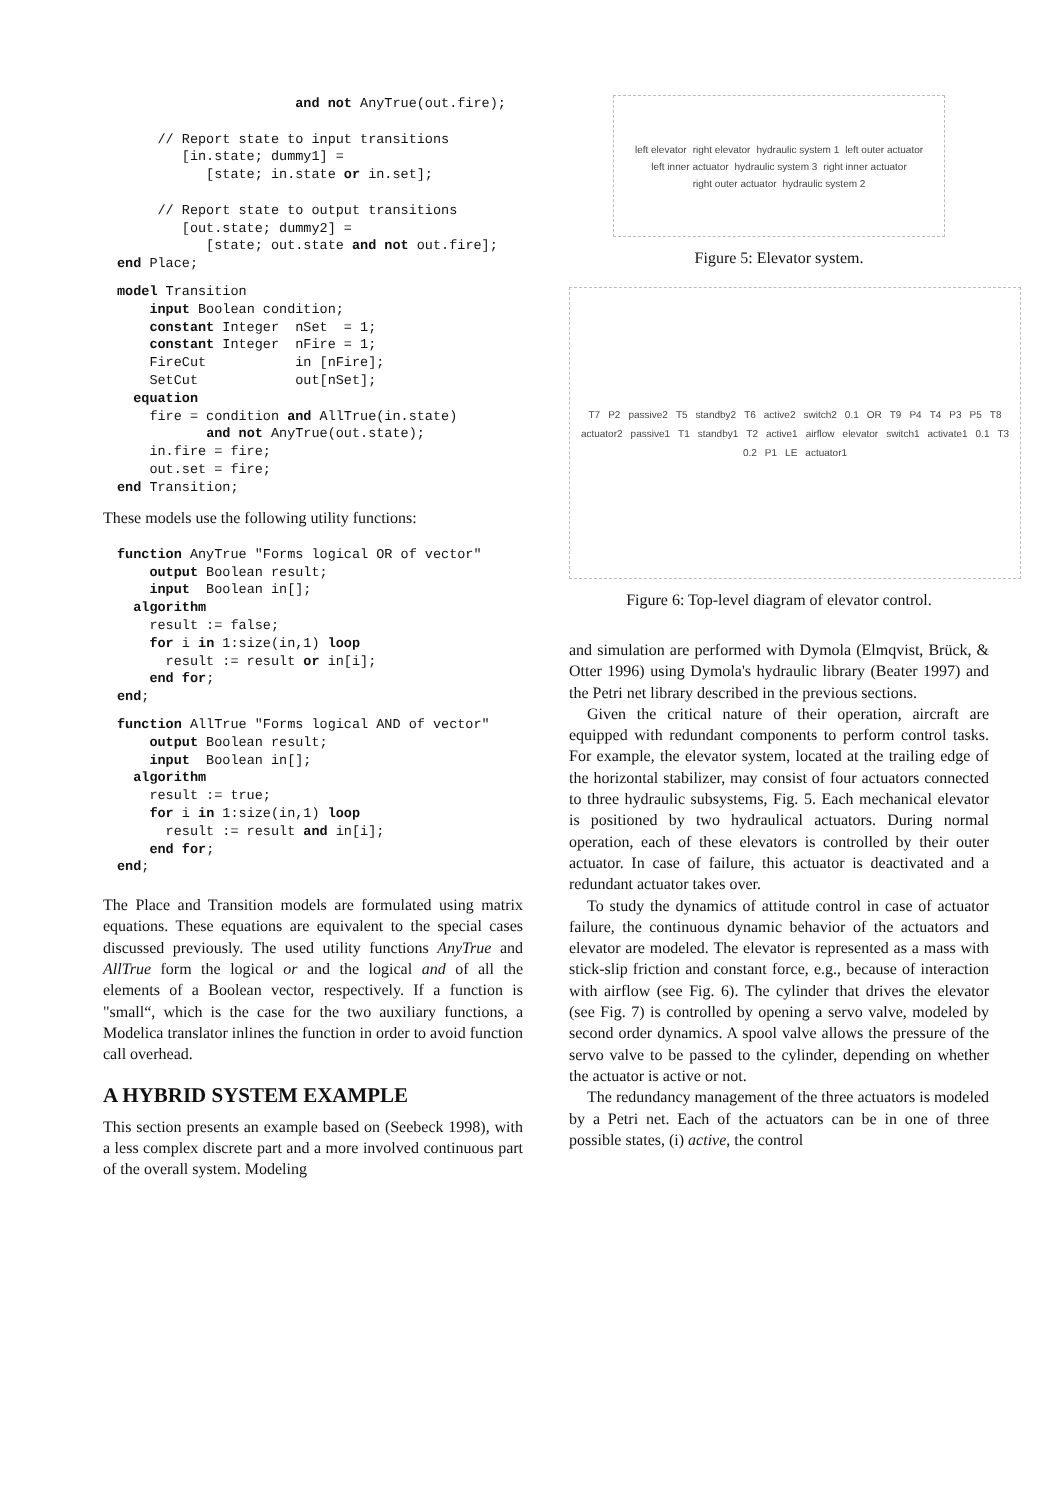and not AnyTrue(out.fire);

     // Report state to input transitions
        [in.state; dummy1] =
           [state; in.state or in.set];

     // Report state to output transitions
        [out.state; dummy2] =
           [state; out.state and not out.fire];
end Place;
model Transition
    input Boolean condition;
    constant Integer  nSet  = 1;
    constant Integer  nFire = 1;
    FireCut           in [nFire];
    SetCut            out[nSet];
  equation
    fire = condition and AllTrue(in.state)
           and not AnyTrue(out.state);
    in.fire = fire;
    out.set = fire;
end Transition;
These models use the following utility functions:
function AnyTrue "Forms logical OR of vector"
    output Boolean result;
    input  Boolean in[];
  algorithm
    result := false;
    for i in 1:size(in,1) loop
      result := result or in[i];
    end for;
end;
function AllTrue "Forms logical AND of vector"
    output Boolean result;
    input  Boolean in[];
  algorithm
    result := true;
    for i in 1:size(in,1) loop
      result := result and in[i];
    end for;
end;
The Place and Transition models are formulated using matrix equations. These equations are equivalent to the special cases discussed previously. The used utility functions AnyTrue and AllTrue form the logical or and the logical and of all the elements of a Boolean vector, respectively. If a function is "small“, which is the case for the two auxiliary functions, a Modelica translator inlines the function in order to avoid function call overhead.
A HYBRID SYSTEM EXAMPLE
This section presents an example based on (Seebeck 1998), with a less complex discrete part and a more involved continuous part of the overall system. Modeling
left elevator right elevator hydraulic system 1 left outer actuator left inner actuator hydraulic system 3 right inner actuator right outer actuator hydraulic system 2
Figure 5: Elevator system.
T7 P2 passive2 T5 standby2 T6 active2 switch2 0.1 OR T9 P4 T4 P3 P5 T8 actuator2 passive1 T1 standby1 T2 active1 airflow elevator switch1 activate1 0.1 T3 0.2 P1 LE actuator1
Figure 6: Top-level diagram of elevator control.
and simulation are performed with Dymola (Elmqvist, Brück, & Otter 1996) using Dymola's hydraulic library (Beater 1997) and the Petri net library described in the previous sections.
Given the critical nature of their operation, aircraft are equipped with redundant components to perform control tasks. For example, the elevator system, located at the trailing edge of the horizontal stabilizer, may consist of four actuators connected to three hydraulic subsystems, Fig. 5. Each mechanical elevator is positioned by two hydraulical actuators. During normal operation, each of these elevators is controlled by their outer actuator. In case of failure, this actuator is deactivated and a redundant actuator takes over.
To study the dynamics of attitude control in case of actuator failure, the continuous dynamic behavior of the actuators and elevator are modeled. The elevator is represented as a mass with stick-slip friction and constant force, e.g., because of interaction with airflow (see Fig. 6). The cylinder that drives the elevator (see Fig. 7) is controlled by opening a servo valve, modeled by second order dynamics. A spool valve allows the pressure of the servo valve to be passed to the cylinder, depending on whether the actuator is active or not.
The redundancy management of the three actuators is modeled by a Petri net. Each of the actuators can be in one of three possible states, (i) active, the control